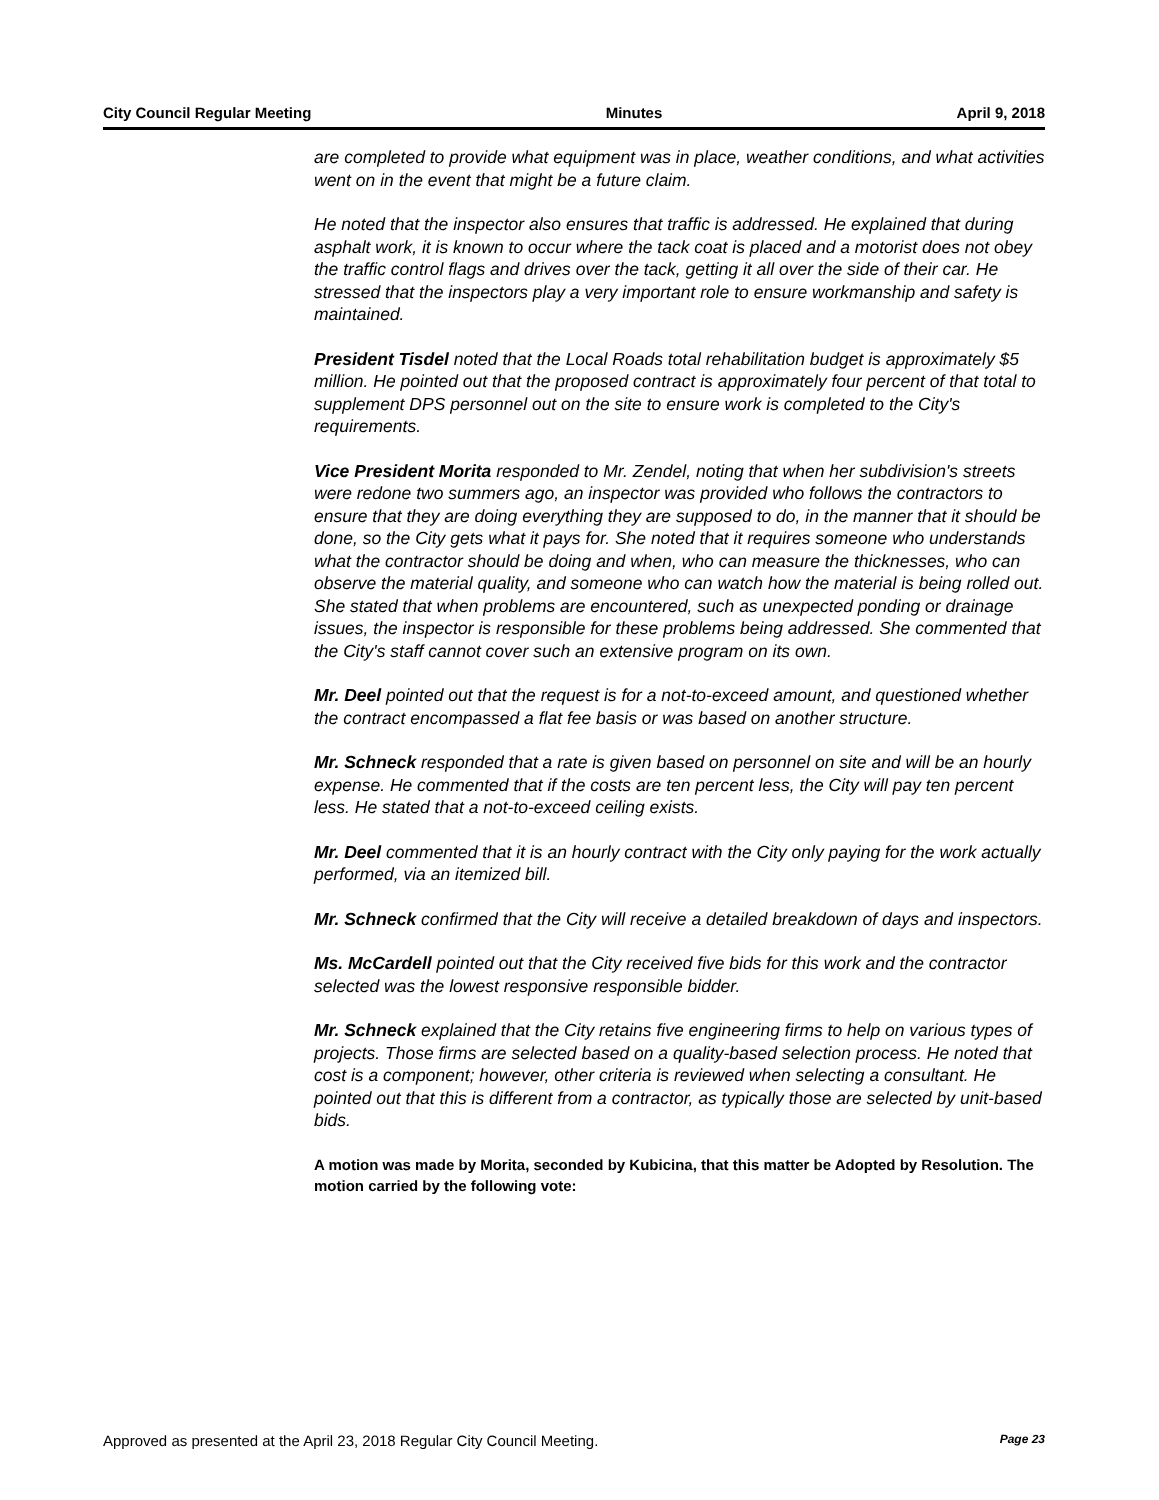City Council Regular Meeting Minutes April 9, 2018
are completed to provide what equipment was in place, weather conditions, and what activities went on in the event that might be a future claim.
He noted that the inspector also ensures that traffic is addressed. He explained that during asphalt work, it is known to occur where the tack coat is placed and a motorist does not obey the traffic control flags and drives over the tack, getting it all over the side of their car. He stressed that the inspectors play a very important role to ensure workmanship and safety is maintained.
President Tisdel noted that the Local Roads total rehabilitation budget is approximately $5 million. He pointed out that the proposed contract is approximately four percent of that total to supplement DPS personnel out on the site to ensure work is completed to the City's requirements.
Vice President Morita responded to Mr. Zendel, noting that when her subdivision's streets were redone two summers ago, an inspector was provided who follows the contractors to ensure that they are doing everything they are supposed to do, in the manner that it should be done, so the City gets what it pays for. She noted that it requires someone who understands what the contractor should be doing and when, who can measure the thicknesses, who can observe the material quality, and someone who can watch how the material is being rolled out. She stated that when problems are encountered, such as unexpected ponding or drainage issues, the inspector is responsible for these problems being addressed. She commented that the City's staff cannot cover such an extensive program on its own.
Mr. Deel pointed out that the request is for a not-to-exceed amount, and questioned whether the contract encompassed a flat fee basis or was based on another structure.
Mr. Schneck responded that a rate is given based on personnel on site and will be an hourly expense. He commented that if the costs are ten percent less, the City will pay ten percent less. He stated that a not-to-exceed ceiling exists.
Mr. Deel commented that it is an hourly contract with the City only paying for the work actually performed, via an itemized bill.
Mr. Schneck confirmed that the City will receive a detailed breakdown of days and inspectors.
Ms. McCardell pointed out that the City received five bids for this work and the contractor selected was the lowest responsive responsible bidder.
Mr. Schneck explained that the City retains five engineering firms to help on various types of projects. Those firms are selected based on a quality-based selection process. He noted that cost is a component; however, other criteria is reviewed when selecting a consultant. He pointed out that this is different from a contractor, as typically those are selected by unit-based bids.
A motion was made by Morita, seconded by Kubicina, that this matter be Adopted by Resolution. The motion carried by the following vote:
Approved as presented at the April 23, 2018 Regular City Council Meeting. Page 23